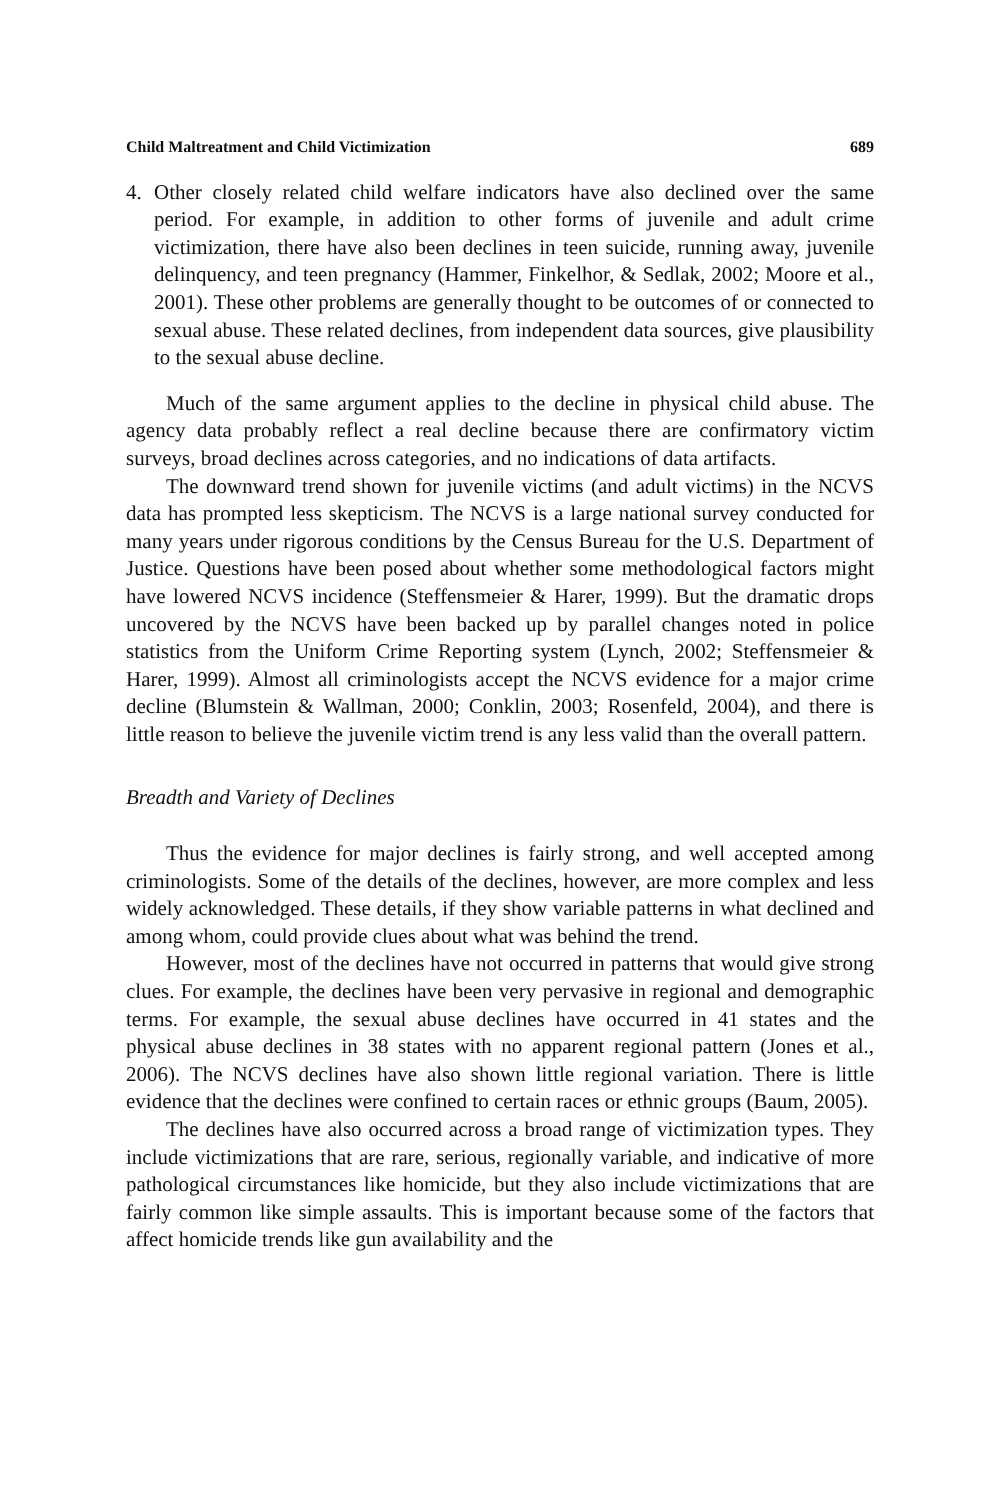Child Maltreatment and Child Victimization 689
4. Other closely related child welfare indicators have also declined over the same period. For example, in addition to other forms of juvenile and adult crime victimization, there have also been declines in teen suicide, running away, juvenile delinquency, and teen pregnancy (Hammer, Finkelhor, & Sedlak, 2002; Moore et al., 2001). These other problems are generally thought to be outcomes of or connected to sexual abuse. These related declines, from independent data sources, give plausibility to the sexual abuse decline.
Much of the same argument applies to the decline in physical child abuse. The agency data probably reflect a real decline because there are confirmatory victim surveys, broad declines across categories, and no indications of data artifacts.
The downward trend shown for juvenile victims (and adult victims) in the NCVS data has prompted less skepticism. The NCVS is a large national survey conducted for many years under rigorous conditions by the Census Bureau for the U.S. Department of Justice. Questions have been posed about whether some methodological factors might have lowered NCVS incidence (Steffensmeier & Harer, 1999). But the dramatic drops uncovered by the NCVS have been backed up by parallel changes noted in police statistics from the Uniform Crime Reporting system (Lynch, 2002; Steffensmeier & Harer, 1999). Almost all criminologists accept the NCVS evidence for a major crime decline (Blumstein & Wallman, 2000; Conklin, 2003; Rosenfeld, 2004), and there is little reason to believe the juvenile victim trend is any less valid than the overall pattern.
Breadth and Variety of Declines
Thus the evidence for major declines is fairly strong, and well accepted among criminologists. Some of the details of the declines, however, are more complex and less widely acknowledged. These details, if they show variable patterns in what declined and among whom, could provide clues about what was behind the trend.
However, most of the declines have not occurred in patterns that would give strong clues. For example, the declines have been very pervasive in regional and demographic terms. For example, the sexual abuse declines have occurred in 41 states and the physical abuse declines in 38 states with no apparent regional pattern (Jones et al., 2006). The NCVS declines have also shown little regional variation. There is little evidence that the declines were confined to certain races or ethnic groups (Baum, 2005).
The declines have also occurred across a broad range of victimization types. They include victimizations that are rare, serious, regionally variable, and indicative of more pathological circumstances like homicide, but they also include victimizations that are fairly common like simple assaults. This is important because some of the factors that affect homicide trends like gun availability and the